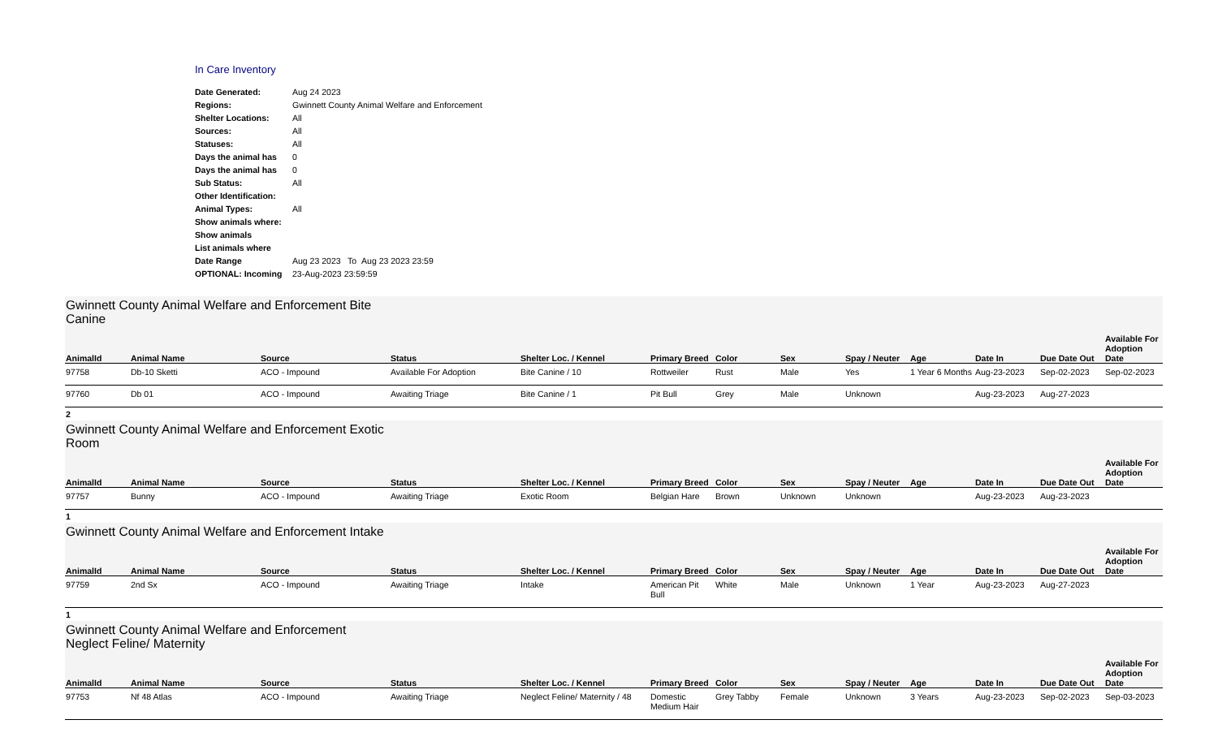In Care Inventory
| Date Generated: | Aug 24 2023 |
| Regions: | Gwinnett County Animal Welfare and Enforcement |
| Shelter Locations: | All |
| Sources: | All |
| Statuses: | All |
| Days the animal has | 0 |
| Days the animal has | 0 |
| Sub Status: | All |
| Other Identification: | |
| Animal Types: | All |
| Show animals where: | |
| Show animals | |
| List animals where | |
| Date Range | Aug 23 2023 To Aug 23 2023 23:59 |
| OPTIONAL: Incoming | 23-Aug-2023 23:59:59 |
Gwinnett County Animal Welfare and Enforcement Bite Canine
| AnimalId | Animal Name | Source | Status | Shelter Loc. / Kennel | Primary Breed | Color | Sex | Spay / Neuter | Age | Date In | Due Date Out | Available For Adoption Date |
| --- | --- | --- | --- | --- | --- | --- | --- | --- | --- | --- | --- | --- |
| 97758 | Db-10 Sketti | ACO - Impound | Available For Adoption | Bite Canine / 10 | Rottweiler | Rust | Male | Yes | 1 Year 6 Months | Aug-23-2023 | Sep-02-2023 | Sep-02-2023 |
| 97760 | Db 01 | ACO - Impound | Awaiting Triage | Bite Canine / 1 | Pit Bull | Grey | Male | Unknown | | Aug-23-2023 | Aug-27-2023 | |
2
Gwinnett County Animal Welfare and Enforcement Exotic Room
| AnimalId | Animal Name | Source | Status | Shelter Loc. / Kennel | Primary Breed | Color | Sex | Spay / Neuter | Age | Date In | Due Date Out | Available For Adoption Date |
| --- | --- | --- | --- | --- | --- | --- | --- | --- | --- | --- | --- | --- |
| 97757 | Bunny | ACO - Impound | Awaiting Triage | Exotic Room | Belgian Hare | Brown | Unknown | Unknown | | Aug-23-2023 | Aug-23-2023 | |
1
Gwinnett County Animal Welfare and Enforcement Intake
| AnimalId | Animal Name | Source | Status | Shelter Loc. / Kennel | Primary Breed | Color | Sex | Spay / Neuter | Age | Date In | Due Date Out | Available For Adoption Date |
| --- | --- | --- | --- | --- | --- | --- | --- | --- | --- | --- | --- | --- |
| 97759 | 2nd Sx | ACO - Impound | Awaiting Triage | Intake | American Pit Bull | White | Male | Unknown | 1 Year | Aug-23-2023 | Aug-27-2023 | |
1
Gwinnett County Animal Welfare and Enforcement Neglect Feline/ Maternity
| AnimalId | Animal Name | Source | Status | Shelter Loc. / Kennel | Primary Breed | Color | Sex | Spay / Neuter | Age | Date In | Due Date Out | Available For Adoption Date |
| --- | --- | --- | --- | --- | --- | --- | --- | --- | --- | --- | --- | --- |
| 97753 | Nf 48 Atlas | ACO - Impound | Awaiting Triage | Neglect Feline/ Maternity / 48 | Domestic Medium Hair | Grey Tabby | Female | Unknown | 3 Years | Aug-23-2023 | Sep-02-2023 | Sep-03-2023 |